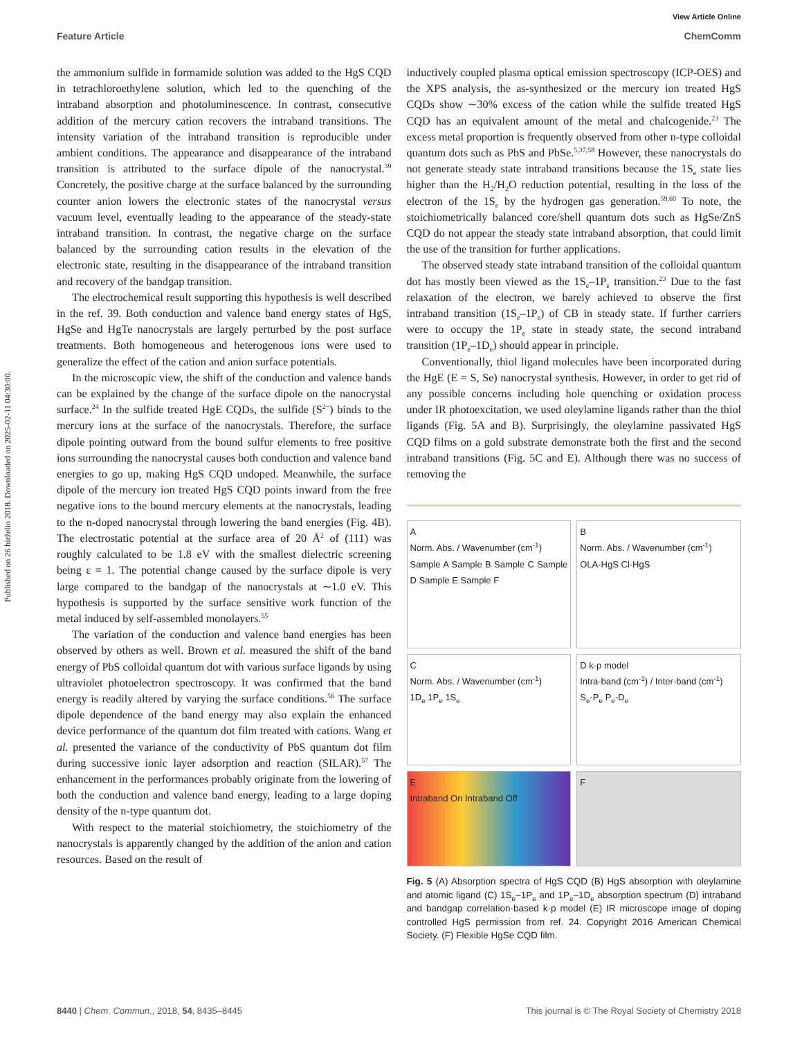Published on 26 birželio 2018. Downloaded on 2025-02-11 04:30:00.
View Article Online
Feature Article ChemComm
the ammonium sulfide in formamide solution was added to the HgS CQD in tetrachloroethylene solution, which led to the quenching of the intraband absorption and photoluminescence. In contrast, consecutive addition of the mercury cation recovers the intraband transitions. The intensity variation of the intraband transition is reproducible under ambient conditions. The appearance and disappearance of the intraband transition is attributed to the surface dipole of the nanocrystal.<sup>39</sup> Concretely, the positive charge at the surface balanced by the surrounding counter anion lowers the electronic states of the nanocrystal versus vacuum level, eventually leading to the appearance of the steady-state intraband transition. In contrast, the negative charge on the surface balanced by the surrounding cation results in the elevation of the electronic state, resulting in the disappearance of the intraband transition and recovery of the bandgap transition.
The electrochemical result supporting this hypothesis is well described in the ref. 39. Both conduction and valence band energy states of HgS, HgSe and HgTe nanocrystals are largely perturbed by the post surface treatments. Both homogeneous and heterogenous ions were used to generalize the effect of the cation and anion surface potentials.
In the microscopic view, the shift of the conduction and valence bands can be explained by the change of the surface dipole on the nanocrystal surface.<sup>24</sup> In the sulfide treated HgE CQDs, the sulfide (S<sup>2−</sup>) binds to the mercury ions at the surface of the nanocrystals. Therefore, the surface dipole pointing outward from the bound sulfur elements to free positive ions surrounding the nanocrystal causes both conduction and valence band energies to go up, making HgS CQD undoped. Meanwhile, the surface dipole of the mercury ion treated HgS CQD points inward from the free negative ions to the bound mercury elements at the nanocrystals, leading to the n-doped nanocrystal through lowering the band energies (Fig. 4B). The electrostatic potential at the surface area of 20 Å<sup>2</sup> of (111) was roughly calculated to be 1.8 eV with the smallest dielectric screening being ε = 1. The potential change caused by the surface dipole is very large compared to the bandgap of the nanocrystals at ∼1.0 eV. This hypothesis is supported by the surface sensitive work function of the metal induced by self-assembled monolayers.<sup>55</sup>
The variation of the conduction and valence band energies has been observed by others as well. Brown et al. measured the shift of the band energy of PbS colloidal quantum dot with various surface ligands by using ultraviolet photoelectron spectroscopy. It was confirmed that the band energy is readily altered by varying the surface conditions.<sup>56</sup> The surface dipole dependence of the band energy may also explain the enhanced device performance of the quantum dot film treated with cations. Wang et al. presented the variance of the conductivity of PbS quantum dot film during successive ionic layer adsorption and reaction (SILAR).<sup>57</sup> The enhancement in the performances probably originate from the lowering of both the conduction and valence band energy, leading to a large doping density of the n-type quantum dot.
With respect to the material stoichiometry, the stoichiometry of the nanocrystals is apparently changed by the addition of the anion and cation resources. Based on the result of
inductively coupled plasma optical emission spectroscopy (ICP-OES) and the XPS analysis, the as-synthesized or the mercury ion treated HgS CQDs show ∼30% excess of the cation while the sulfide treated HgS CQD has an equivalent amount of the metal and chalcogenide.<sup>23</sup> The excess metal proportion is frequently observed from other n-type colloidal quantum dots such as PbS and PbSe.<sup>5,37,58</sup> However, these nanocrystals do not generate steady state intraband transitions because the 1S<sub>e</sub> state lies higher than the H<sub>2</sub>/H<sub>2</sub>O reduction potential, resulting in the loss of the electron of the 1S<sub>e</sub> by the hydrogen gas generation.<sup>59,60</sup> To note, the stoichiometrically balanced core/shell quantum dots such as HgSe/ZnS CQD do not appear the steady state intraband absorption, that could limit the use of the transition for further applications.
The observed steady state intraband transition of the colloidal quantum dot has mostly been viewed as the 1S<sub>e</sub>–1P<sub>e</sub> transition.<sup>23</sup> Due to the fast relaxation of the electron, we barely achieved to observe the first intraband transition (1S<sub>e</sub>–1P<sub>e</sub>) of CB in steady state. If further carriers were to occupy the 1P<sub>e</sub> state in steady state, the second intraband transition (1P<sub>e</sub>–1D<sub>e</sub>) should appear in principle.
Conventionally, thiol ligand molecules have been incorporated during the HgE (E = S, Se) nanocrystal synthesis. However, in order to get rid of any possible concerns including hole quenching or oxidation process under IR photoexcitation, we used oleylamine ligands rather than the thiol ligands (Fig. 5A and B). Surprisingly, the oleylamine passivated HgS CQD films on a gold substrate demonstrate both the first and the second intraband transitions (Fig. 5C and E). Although there was no success of removing the
A
Norm. Abs. / Wavenumber (cm<sup>-1</sup>)
Sample A Sample B Sample C Sample D Sample E Sample F
B
Norm. Abs. / Wavenumber (cm<sup>-1</sup>)
OLA-HgS Cl-HgS
C
Norm. Abs. / Wavenumber (cm<sup>-1</sup>)
1D<sub>e</sub> 1P<sub>e</sub> 1S<sub>e</sub>
D k·p model
Intra-band (cm<sup>-1</sup>) / Inter-band (cm<sup>-1</sup>)
S<sub>e</sub>-P<sub>e</sub> P<sub>e</sub>-D<sub>e</sub>
E
Intraband On Intraband Off
F
Fig. 5 (A) Absorption spectra of HgS CQD (B) HgS absorption with oleylamine and atomic ligand (C) 1S<sub>e</sub>–1P<sub>e</sub> and 1P<sub>e</sub>–1D<sub>e</sub> absorption spectrum (D) intraband and bandgap correlation-based k·p model (E) IR microscope image of doping controlled HgS permission from ref. 24. Copyright 2016 American Chemical Society. (F) Flexible HgSe CQD film.
8440 | Chem. Commun., 2018, 54, 8435–8445 This journal is © The Royal Society of Chemistry 2018